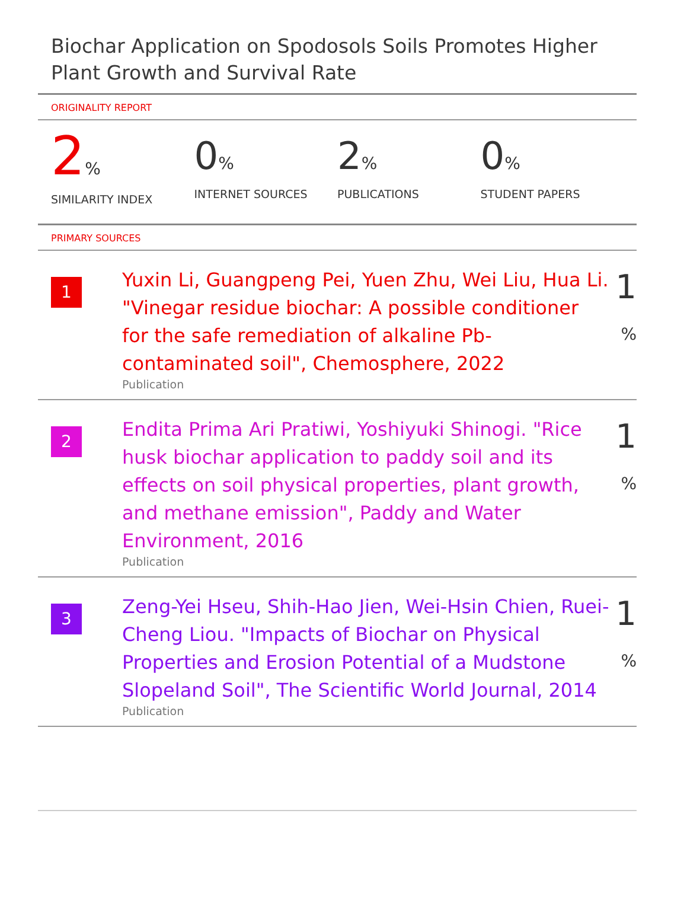Biochar Application on Spodosols Soils Promotes Higher Plant Growth and Survival Rate
ORIGINALITY REPORT
2%
SIMILARITY INDEX
0%
INTERNET SOURCES
2%
PUBLICATIONS
0%
STUDENT PAPERS
PRIMARY SOURCES
| 1 | Yuxin Li, Guangpeng Pei, Yuen Zhu, Wei Liu, Hua Li. "Vinegar residue biochar: A possible conditioner for the safe remediation of alkaline Pb-contaminated soil", Chemosphere, 2022 Publication | 1 % |
| 2 | Endita Prima Ari Pratiwi, Yoshiyuki Shinogi. "Rice husk biochar application to paddy soil and its effects on soil physical properties, plant growth, and methane emission", Paddy and Water Environment, 2016 Publication | 1 % |
| 3 | Zeng-Yei Hseu, Shih-Hao Jien, Wei-Hsin Chien, Ruei-Cheng Liou. "Impacts of Biochar on Physical Properties and Erosion Potential of a Mudstone Slopeland Soil", The Scientific World Journal, 2014 Publication | 1 % |